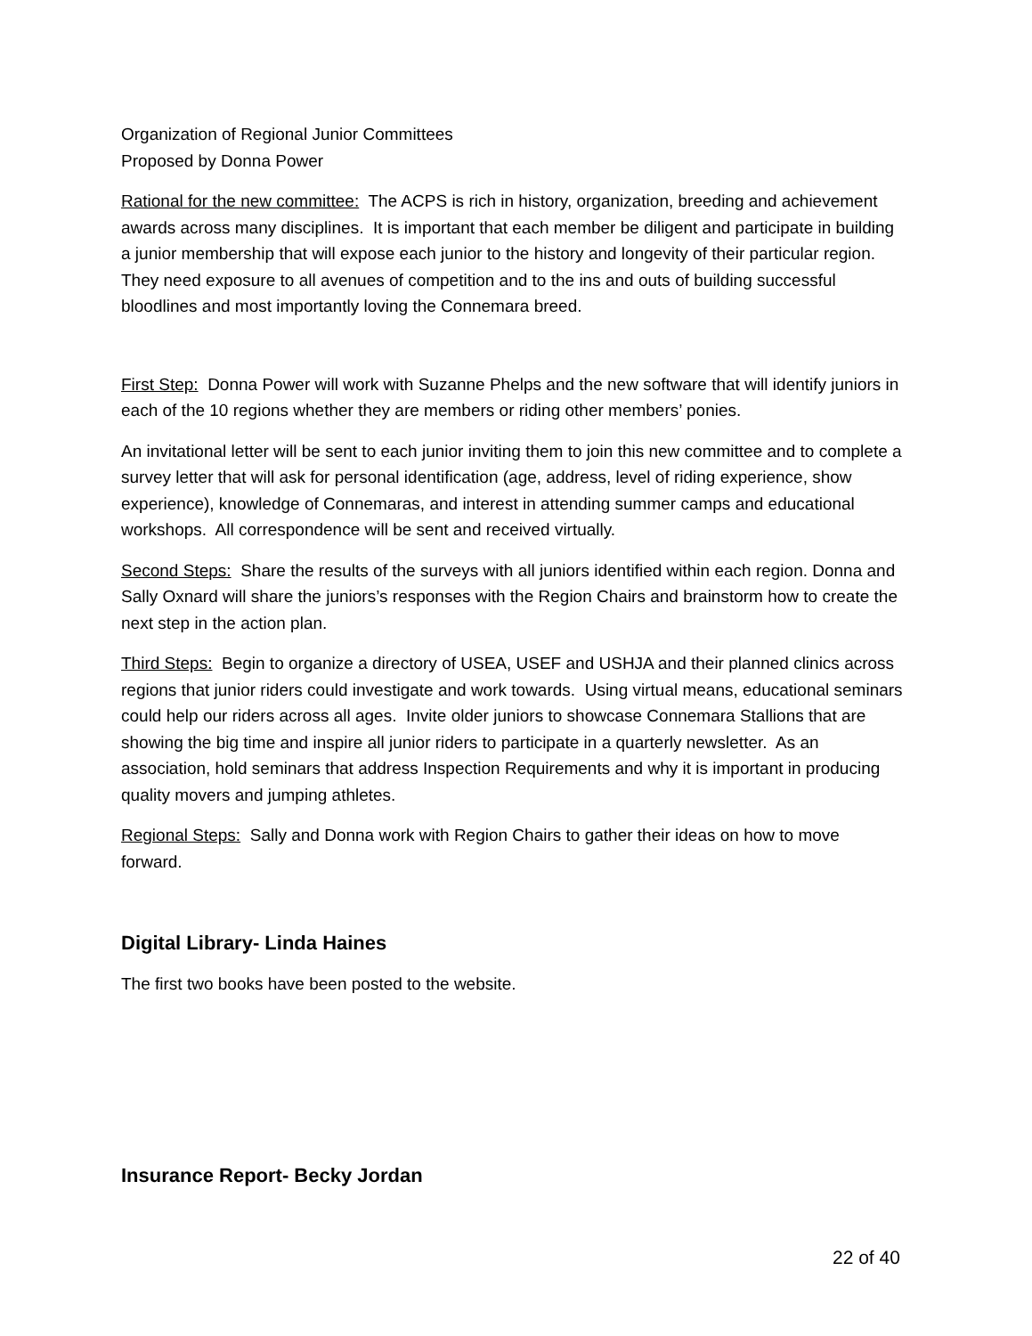Organization of Regional Junior Committees
Proposed by Donna Power
Rational for the new committee: The ACPS is rich in history, organization, breeding and achievement awards across many disciplines. It is important that each member be diligent and participate in building a junior membership that will expose each junior to the history and longevity of their particular region. They need exposure to all avenues of competition and to the ins and outs of building successful bloodlines and most importantly loving the Connemara breed.
First Step: Donna Power will work with Suzanne Phelps and the new software that will identify juniors in each of the 10 regions whether they are members or riding other members’ ponies.
An invitational letter will be sent to each junior inviting them to join this new committee and to complete a survey letter that will ask for personal identification (age, address, level of riding experience, show experience), knowledge of Connemaras, and interest in attending summer camps and educational workshops. All correspondence will be sent and received virtually.
Second Steps: Share the results of the surveys with all juniors identified within each region. Donna and Sally Oxnard will share the juniors’s responses with the Region Chairs and brainstorm how to create the next step in the action plan.
Third Steps: Begin to organize a directory of USEA, USEF and USHJA and their planned clinics across regions that junior riders could investigate and work towards. Using virtual means, educational seminars could help our riders across all ages. Invite older juniors to showcase Connemara Stallions that are showing the big time and inspire all junior riders to participate in a quarterly newsletter. As an association, hold seminars that address Inspection Requirements and why it is important in producing quality movers and jumping athletes.
Regional Steps: Sally and Donna work with Region Chairs to gather their ideas on how to move forward.
Digital Library- Linda Haines
The first two books have been posted to the website.
Insurance Report- Becky Jordan
22 of 40